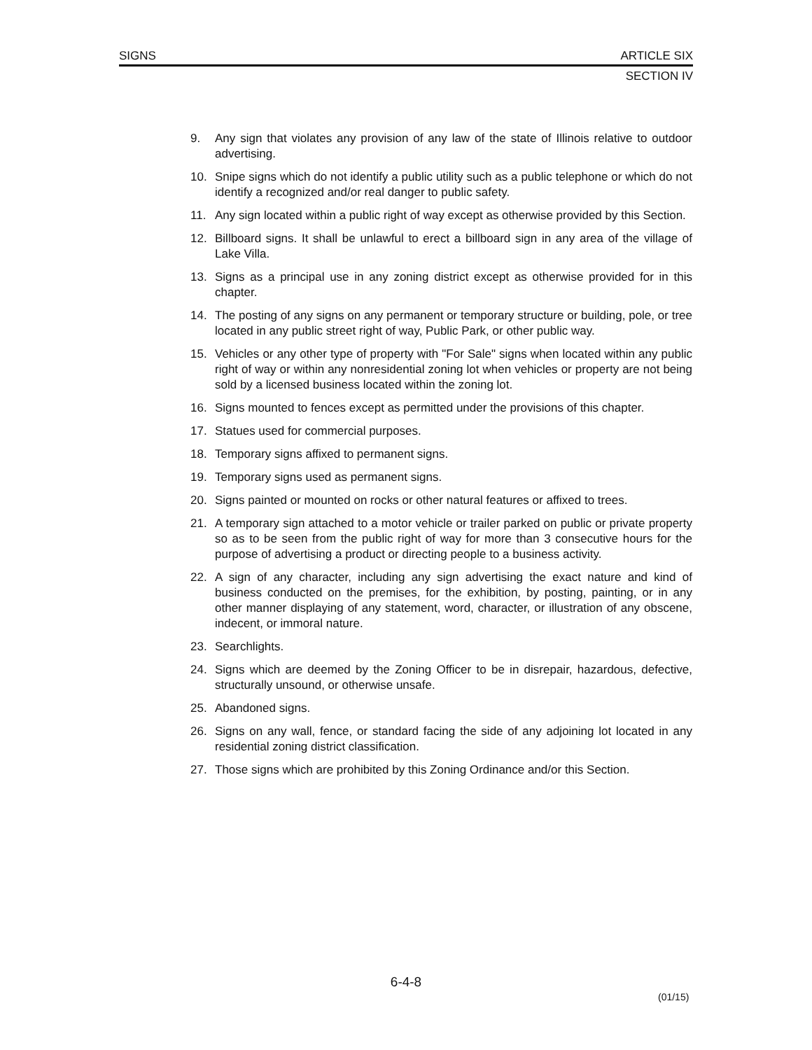SIGNS ARTICLE SIX
SECTION IV
9. Any sign that violates any provision of any law of the state of Illinois relative to outdoor advertising.
10. Snipe signs which do not identify a public utility such as a public telephone or which do not identify a recognized and/or real danger to public safety.
11. Any sign located within a public right of way except as otherwise provided by this Section.
12. Billboard signs. It shall be unlawful to erect a billboard sign in any area of the village of Lake Villa.
13. Signs as a principal use in any zoning district except as otherwise provided for in this chapter.
14. The posting of any signs on any permanent or temporary structure or building, pole, or tree located in any public street right of way, Public Park, or other public way.
15. Vehicles or any other type of property with "For Sale" signs when located within any public right of way or within any nonresidential zoning lot when vehicles or property are not being sold by a licensed business located within the zoning lot.
16. Signs mounted to fences except as permitted under the provisions of this chapter.
17. Statues used for commercial purposes.
18. Temporary signs affixed to permanent signs.
19. Temporary signs used as permanent signs.
20. Signs painted or mounted on rocks or other natural features or affixed to trees.
21. A temporary sign attached to a motor vehicle or trailer parked on public or private property so as to be seen from the public right of way for more than 3 consecutive hours for the purpose of advertising a product or directing people to a business activity.
22. A sign of any character, including any sign advertising the exact nature and kind of business conducted on the premises, for the exhibition, by posting, painting, or in any other manner displaying of any statement, word, character, or illustration of any obscene, indecent, or immoral nature.
23. Searchlights.
24. Signs which are deemed by the Zoning Officer to be in disrepair, hazardous, defective, structurally unsound, or otherwise unsafe.
25. Abandoned signs.
26. Signs on any wall, fence, or standard facing the side of any adjoining lot located in any residential zoning district classification.
27. Those signs which are prohibited by this Zoning Ordinance and/or this Section.
6-4-8
(01/15)